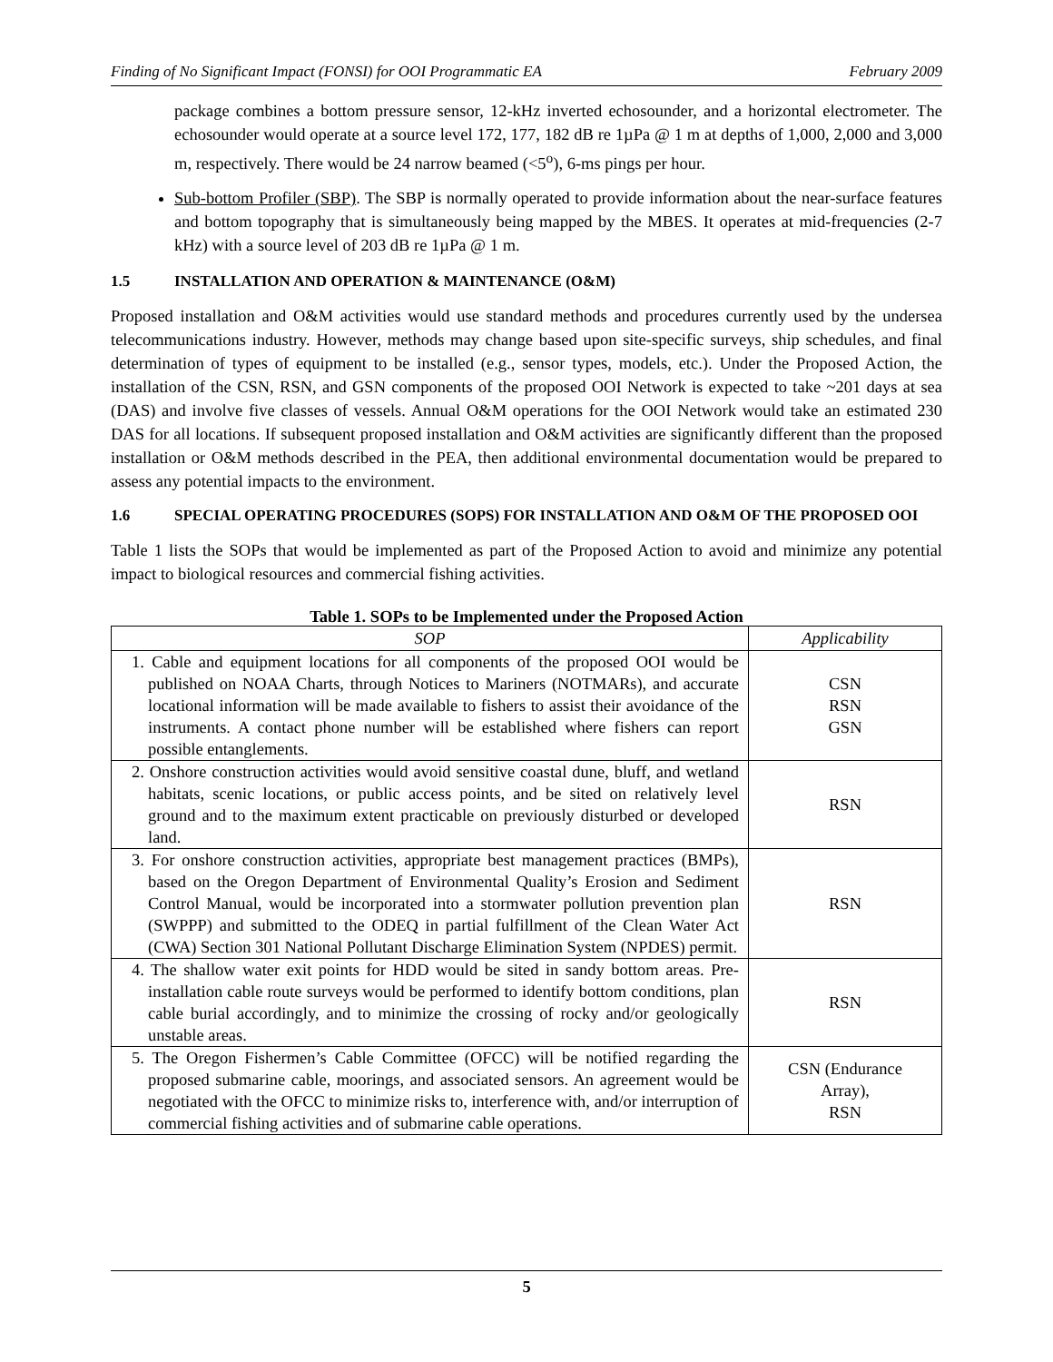Finding of No Significant Impact (FONSI) for OOI Programmatic EA February 2009
package combines a bottom pressure sensor, 12-kHz inverted echosounder, and a horizontal electrometer. The echosounder would operate at a source level 172, 177, 182 dB re 1µPa @ 1 m at depths of 1,000, 2,000 and 3,000 m, respectively. There would be 24 narrow beamed (<5<sup>o</sup>), 6-ms pings per hour.
Sub-bottom Profiler (SBP). The SBP is normally operated to provide information about the near-surface features and bottom topography that is simultaneously being mapped by the MBES. It operates at mid-frequencies (2-7 kHz) with a source level of 203 dB re 1µPa @ 1 m.
1.5 INSTALLATION AND OPERATION & MAINTENANCE (O&M)
Proposed installation and O&M activities would use standard methods and procedures currently used by the undersea telecommunications industry. However, methods may change based upon site-specific surveys, ship schedules, and final determination of types of equipment to be installed (e.g., sensor types, models, etc.). Under the Proposed Action, the installation of the CSN, RSN, and GSN components of the proposed OOI Network is expected to take ~201 days at sea (DAS) and involve five classes of vessels. Annual O&M operations for the OOI Network would take an estimated 230 DAS for all locations. If subsequent proposed installation and O&M activities are significantly different than the proposed installation or O&M methods described in the PEA, then additional environmental documentation would be prepared to assess any potential impacts to the environment.
1.6 SPECIAL OPERATING PROCEDURES (SOPS) FOR INSTALLATION AND O&M OF THE PROPOSED OOI
Table 1 lists the SOPs that would be implemented as part of the Proposed Action to avoid and minimize any potential impact to biological resources and commercial fishing activities.
Table 1. SOPs to be Implemented under the Proposed Action
| SOP | Applicability |
| --- | --- |
| 1. Cable and equipment locations for all components of the proposed OOI would be published on NOAA Charts, through Notices to Mariners (NOTMARs), and accurate locational information will be made available to fishers to assist their avoidance of the instruments. A contact phone number will be established where fishers can report possible entanglements. | CSN RSN GSN |
| 2. Onshore construction activities would avoid sensitive coastal dune, bluff, and wetland habitats, scenic locations, or public access points, and be sited on relatively level ground and to the maximum extent practicable on previously disturbed or developed land. | RSN |
| 3. For onshore construction activities, appropriate best management practices (BMPs), based on the Oregon Department of Environmental Quality’s Erosion and Sediment Control Manual, would be incorporated into a stormwater pollution prevention plan (SWPPP) and submitted to the ODEQ in partial fulfillment of the Clean Water Act (CWA) Section 301 National Pollutant Discharge Elimination System (NPDES) permit. | RSN |
| 4. The shallow water exit points for HDD would be sited in sandy bottom areas. Pre-installation cable route surveys would be performed to identify bottom conditions, plan cable burial accordingly, and to minimize the crossing of rocky and/or geologically unstable areas. | RSN |
| 5. The Oregon Fishermen’s Cable Committee (OFCC) will be notified regarding the proposed submarine cable, moorings, and associated sensors. An agreement would be negotiated with the OFCC to minimize risks to, interference with, and/or interruption of commercial fishing activities and of submarine cable operations. | CSN (Endurance Array), RSN |
5